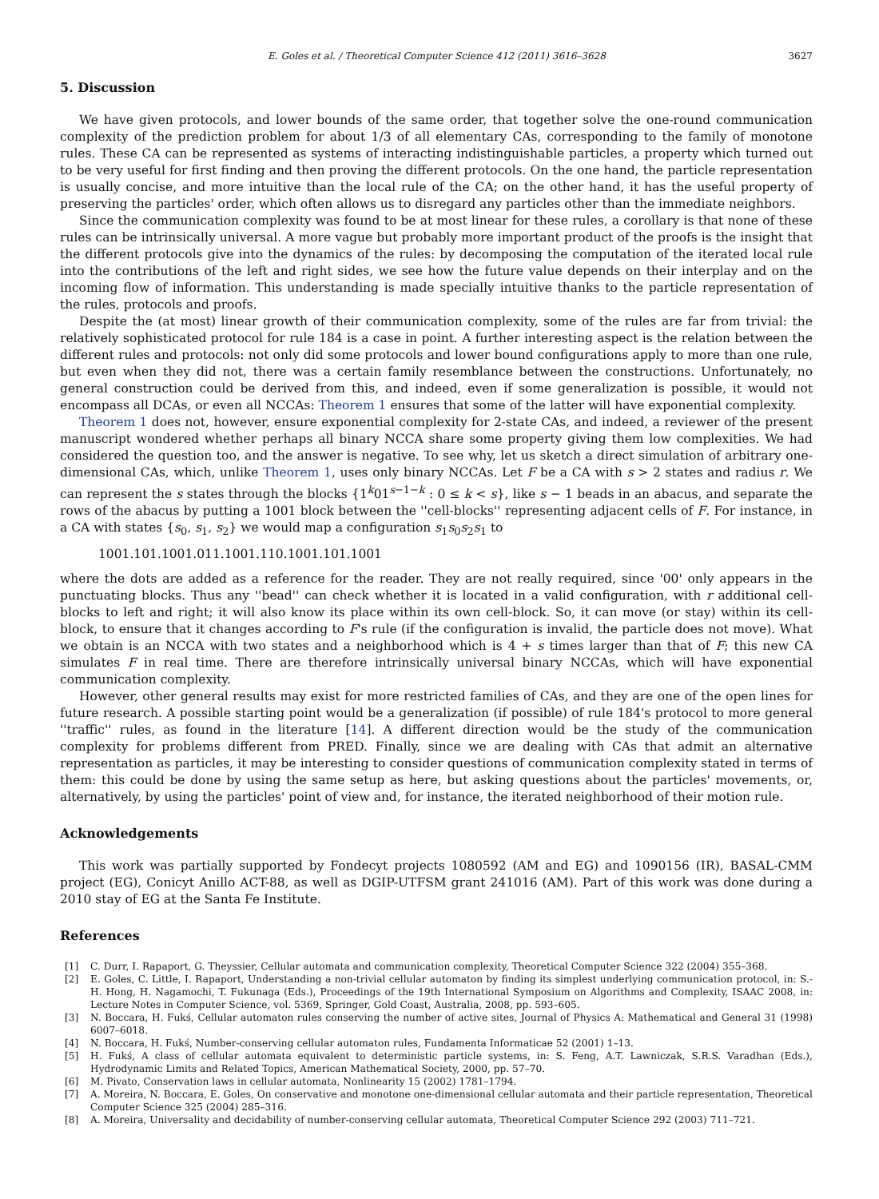E. Goles et al. / Theoretical Computer Science 412 (2011) 3616–3628 3627
5. Discussion
We have given protocols, and lower bounds of the same order, that together solve the one-round communication complexity of the prediction problem for about 1/3 of all elementary CAs, corresponding to the family of monotone rules. These CA can be represented as systems of interacting indistinguishable particles, a property which turned out to be very useful for first finding and then proving the different protocols. On the one hand, the particle representation is usually concise, and more intuitive than the local rule of the CA; on the other hand, it has the useful property of preserving the particles' order, which often allows us to disregard any particles other than the immediate neighbors.
Since the communication complexity was found to be at most linear for these rules, a corollary is that none of these rules can be intrinsically universal. A more vague but probably more important product of the proofs is the insight that the different protocols give into the dynamics of the rules: by decomposing the computation of the iterated local rule into the contributions of the left and right sides, we see how the future value depends on their interplay and on the incoming flow of information. This understanding is made specially intuitive thanks to the particle representation of the rules, protocols and proofs.
Despite the (at most) linear growth of their communication complexity, some of the rules are far from trivial: the relatively sophisticated protocol for rule 184 is a case in point. A further interesting aspect is the relation between the different rules and protocols: not only did some protocols and lower bound configurations apply to more than one rule, but even when they did not, there was a certain family resemblance between the constructions. Unfortunately, no general construction could be derived from this, and indeed, even if some generalization is possible, it would not encompass all DCAs, or even all NCCAs: Theorem 1 ensures that some of the latter will have exponential complexity.
Theorem 1 does not, however, ensure exponential complexity for 2-state CAs, and indeed, a reviewer of the present manuscript wondered whether perhaps all binary NCCA share some property giving them low complexities. We had considered the question too, and the answer is negative. To see why, let us sketch a direct simulation of arbitrary one-dimensional CAs, which, unlike Theorem 1, uses only binary NCCAs. Let F be a CA with s > 2 states and radius r. We can represent the s states through the blocks {1<sup>k</sup>01<sup>s−1−k</sup> : 0 ≤ k < s}, like s − 1 beads in an abacus, and separate the rows of the abacus by putting a 1001 block between the ''cell-blocks'' representing adjacent cells of F. For instance, in a CA with states {s<sub>0</sub>, s<sub>1</sub>, s<sub>2</sub>} we would map a configuration s<sub>1</sub>s<sub>0</sub>s<sub>2</sub>s<sub>1</sub> to
1001.101.1001.011.1001.110.1001.101.1001
where the dots are added as a reference for the reader. They are not really required, since '00' only appears in the punctuating blocks. Thus any ''bead'' can check whether it is located in a valid configuration, with r additional cell-blocks to left and right; it will also know its place within its own cell-block. So, it can move (or stay) within its cell-block, to ensure that it changes according to F's rule (if the configuration is invalid, the particle does not move). What we obtain is an NCCA with two states and a neighborhood which is 4 + s times larger than that of F; this new CA simulates F in real time. There are therefore intrinsically universal binary NCCAs, which will have exponential communication complexity.
However, other general results may exist for more restricted families of CAs, and they are one of the open lines for future research. A possible starting point would be a generalization (if possible) of rule 184's protocol to more general ''traffic'' rules, as found in the literature [14]. A different direction would be the study of the communication complexity for problems different from PRED. Finally, since we are dealing with CAs that admit an alternative representation as particles, it may be interesting to consider questions of communication complexity stated in terms of them: this could be done by using the same setup as here, but asking questions about the particles' movements, or, alternatively, by using the particles' point of view and, for instance, the iterated neighborhood of their motion rule.
Acknowledgements
This work was partially supported by Fondecyt projects 1080592 (AM and EG) and 1090156 (IR), BASAL-CMM project (EG), Conicyt Anillo ACT-88, as well as DGIP-UTFSM grant 241016 (AM). Part of this work was done during a 2010 stay of EG at the Santa Fe Institute.
References
[1] C. Durr, I. Rapaport, G. Theyssier, Cellular automata and communication complexity, Theoretical Computer Science 322 (2004) 355–368.
[2] E. Goles, C. Little, I. Rapaport, Understanding a non-trivial cellular automaton by finding its simplest underlying communication protocol, in: S.-H. Hong, H. Nagamochi, T. Fukunaga (Eds.), Proceedings of the 19th International Symposium on Algorithms and Complexity, ISAAC 2008, in: Lecture Notes in Computer Science, vol. 5369, Springer, Gold Coast, Australia, 2008, pp. 593–605.
[3] N. Boccara, H. Fukś, Cellular automaton rules conserving the number of active sites, Journal of Physics A: Mathematical and General 31 (1998) 6007–6018.
[4] N. Boccara, H. Fukś, Number-conserving cellular automaton rules, Fundamenta Informaticae 52 (2001) 1–13.
[5] H. Fukś, A class of cellular automata equivalent to deterministic particle systems, in: S. Feng, A.T. Lawniczak, S.R.S. Varadhan (Eds.), Hydrodynamic Limits and Related Topics, American Mathematical Society, 2000, pp. 57–70.
[6] M. Pivato, Conservation laws in cellular automata, Nonlinearity 15 (2002) 1781–1794.
[7] A. Moreira, N. Boccara, E. Goles, On conservative and monotone one-dimensional cellular automata and their particle representation, Theoretical Computer Science 325 (2004) 285–316.
[8] A. Moreira, Universality and decidability of number-conserving cellular automata, Theoretical Computer Science 292 (2003) 711–721.